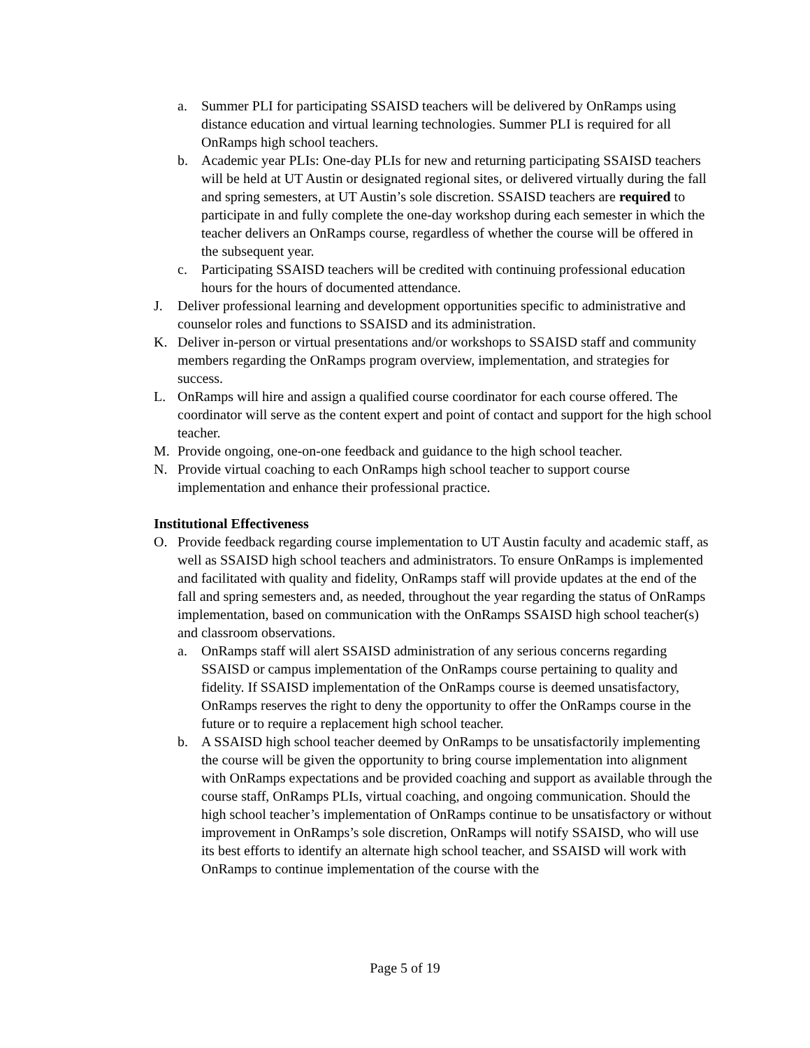a. Summer PLI for participating SSAISD teachers will be delivered by OnRamps using distance education and virtual learning technologies. Summer PLI is required for all OnRamps high school teachers.
b. Academic year PLIs: One-day PLIs for new and returning participating SSAISD teachers will be held at UT Austin or designated regional sites, or delivered virtually during the fall and spring semesters, at UT Austin’s sole discretion. SSAISD teachers are required to participate in and fully complete the one-day workshop during each semester in which the teacher delivers an OnRamps course, regardless of whether the course will be offered in the subsequent year.
c. Participating SSAISD teachers will be credited with continuing professional education hours for the hours of documented attendance.
J. Deliver professional learning and development opportunities specific to administrative and counselor roles and functions to SSAISD and its administration.
K. Deliver in-person or virtual presentations and/or workshops to SSAISD staff and community members regarding the OnRamps program overview, implementation, and strategies for success.
L. OnRamps will hire and assign a qualified course coordinator for each course offered. The coordinator will serve as the content expert and point of contact and support for the high school teacher.
M. Provide ongoing, one-on-one feedback and guidance to the high school teacher.
N. Provide virtual coaching to each OnRamps high school teacher to support course implementation and enhance their professional practice.
Institutional Effectiveness
O. Provide feedback regarding course implementation to UT Austin faculty and academic staff, as well as SSAISD high school teachers and administrators. To ensure OnRamps is implemented and facilitated with quality and fidelity, OnRamps staff will provide updates at the end of the fall and spring semesters and, as needed, throughout the year regarding the status of OnRamps implementation, based on communication with the OnRamps SSAISD high school teacher(s) and classroom observations.
a. OnRamps staff will alert SSAISD administration of any serious concerns regarding SSAISD or campus implementation of the OnRamps course pertaining to quality and fidelity. If SSAISD implementation of the OnRamps course is deemed unsatisfactory, OnRamps reserves the right to deny the opportunity to offer the OnRamps course in the future or to require a replacement high school teacher.
b. A SSAISD high school teacher deemed by OnRamps to be unsatisfactorily implementing the course will be given the opportunity to bring course implementation into alignment with OnRamps expectations and be provided coaching and support as available through the course staff, OnRamps PLIs, virtual coaching, and ongoing communication. Should the high school teacher’s implementation of OnRamps continue to be unsatisfactory or without improvement in OnRamps’s sole discretion, OnRamps will notify SSAISD, who will use its best efforts to identify an alternate high school teacher, and SSAISD will work with OnRamps to continue implementation of the course with the
Page 5 of 19